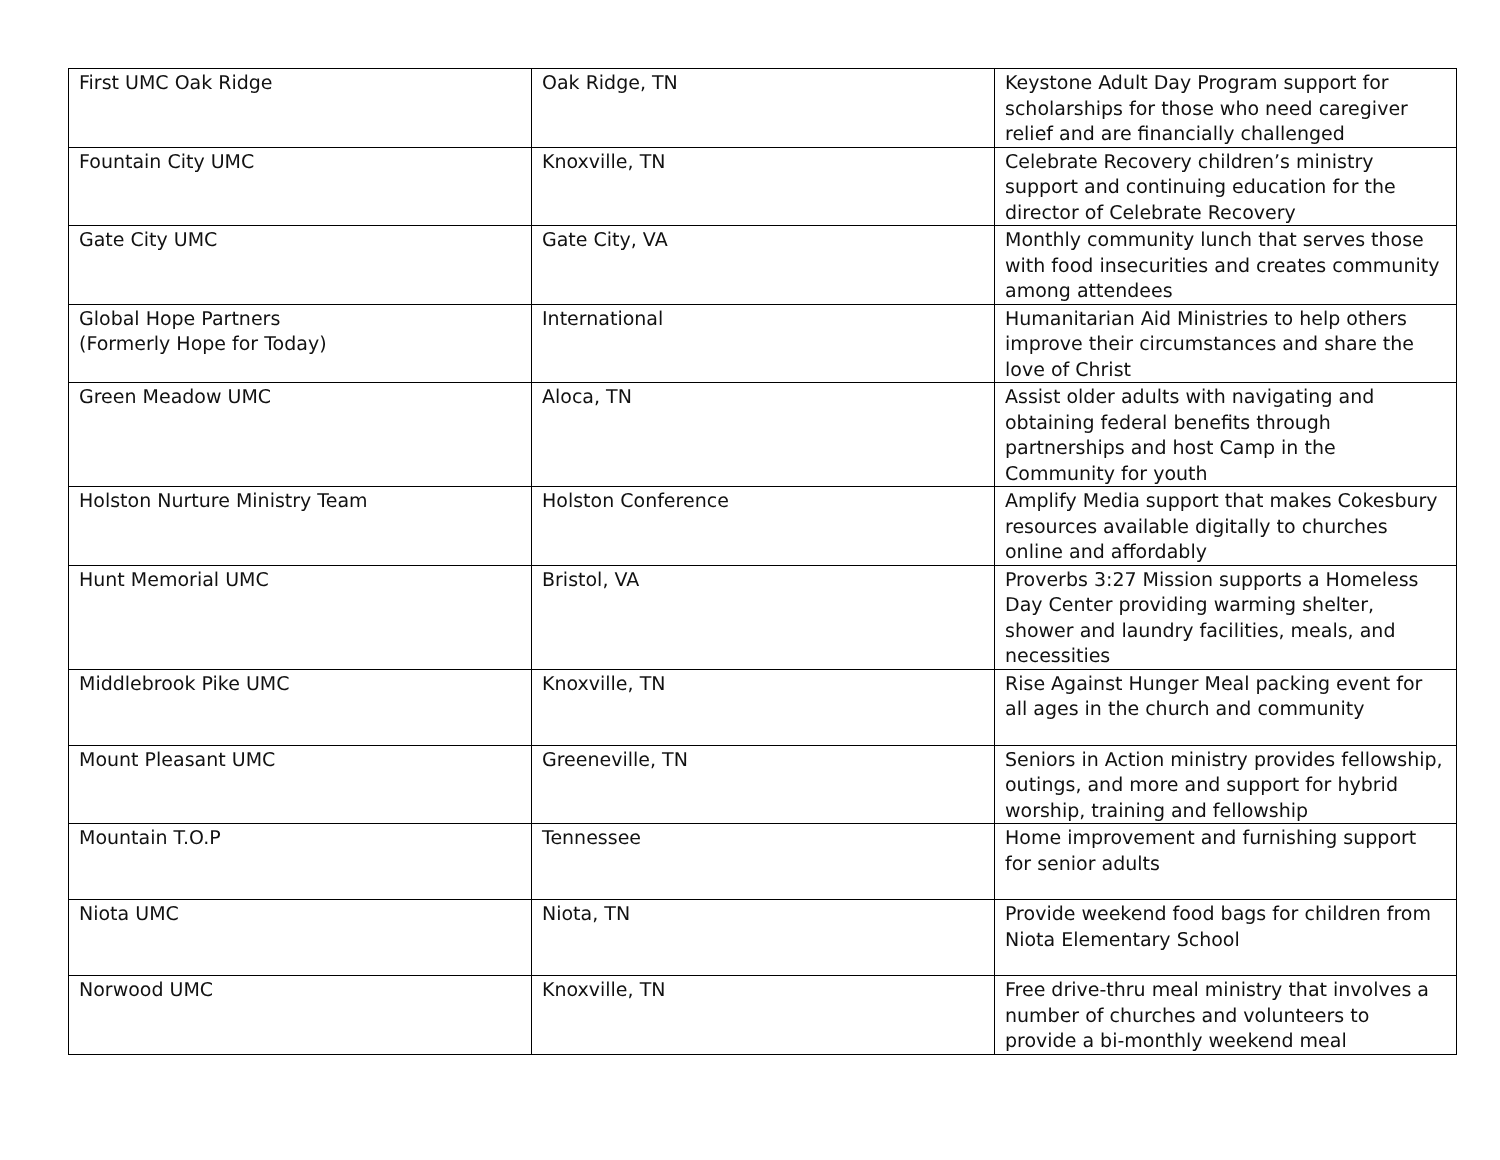| First UMC Oak Ridge | Oak Ridge, TN | Keystone Adult Day Program support for scholarships for those who need caregiver relief and are financially challenged |
| Fountain City UMC | Knoxville, TN | Celebrate Recovery children’s ministry support and continuing education for the director of Celebrate Recovery |
| Gate City UMC | Gate City, VA | Monthly community lunch that serves those with food insecurities and creates community among attendees |
| Global Hope Partners (Formerly Hope for Today) | International | Humanitarian Aid Ministries to help others improve their circumstances and share the love of Christ |
| Green Meadow UMC | Aloca, TN | Assist older adults with navigating and obtaining federal benefits through partnerships and host Camp in the Community for youth |
| Holston Nurture Ministry Team | Holston Conference | Amplify Media support that makes Cokesbury resources available digitally to churches online and affordably |
| Hunt Memorial UMC | Bristol, VA | Proverbs 3:27 Mission supports a Homeless Day Center providing warming shelter, shower and laundry facilities, meals, and necessities |
| Middlebrook Pike UMC | Knoxville, TN | Rise Against Hunger Meal packing event for all ages in the church and community |
| Mount Pleasant UMC | Greeneville, TN | Seniors in Action ministry provides fellowship, outings, and more and support for hybrid worship, training and fellowship |
| Mountain T.O.P | Tennessee | Home improvement and furnishing support for senior adults |
| Niota UMC | Niota, TN | Provide weekend food bags for children from Niota Elementary School |
| Norwood UMC | Knoxville, TN | Free drive-thru meal ministry that involves a number of churches and volunteers to provide a bi-monthly weekend meal |